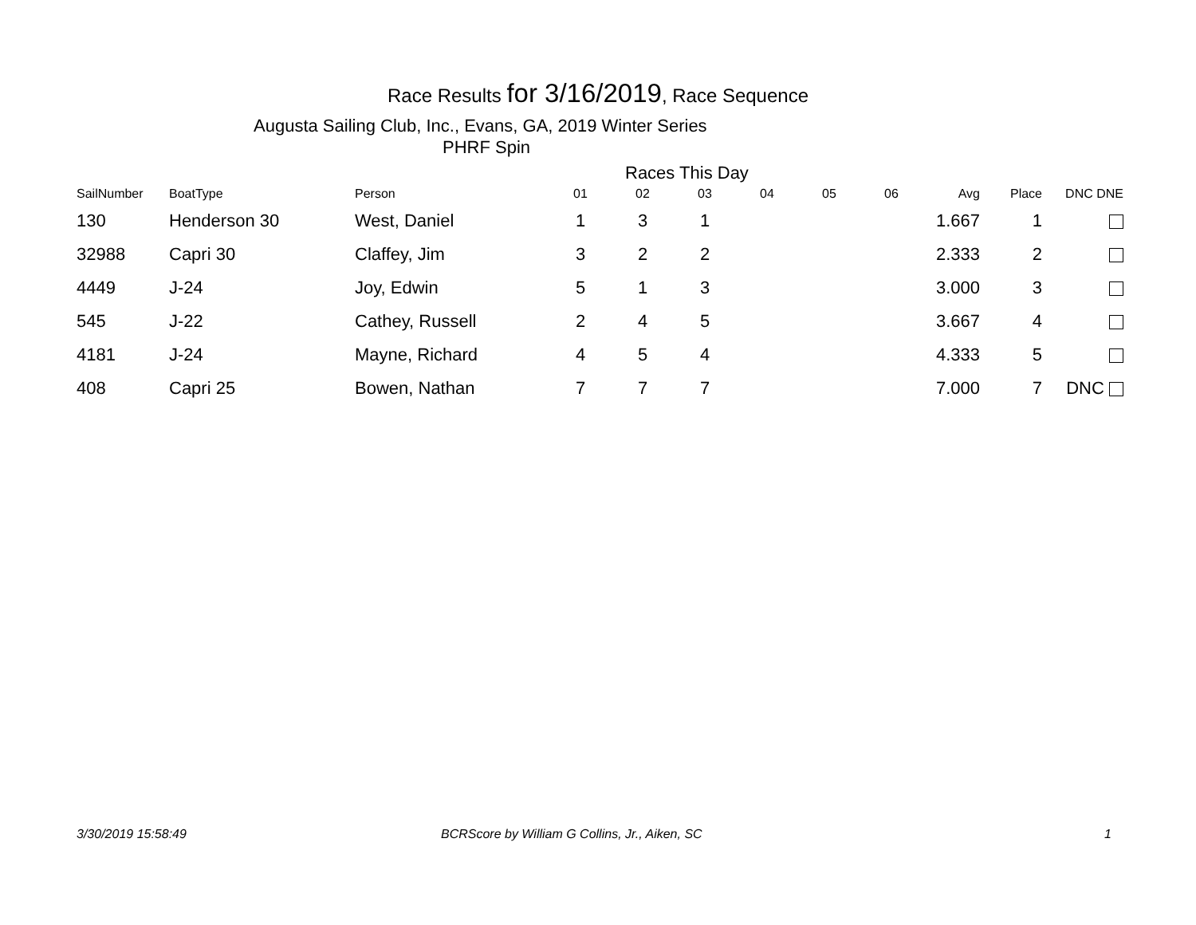Race Results for 3/16/2019, Race Sequence
Augusta Sailing Club, Inc., Evans, GA, 2019 Winter Series
PHRF Spin
Races This Day
| SailNumber | BoatType | Person | 01 | 02 | 03 | 04 | 05 | 06 | Avg | Place | DNC DNE |
| --- | --- | --- | --- | --- | --- | --- | --- | --- | --- | --- | --- |
| 130 | Henderson 30 | West, Daniel | 1 | 3 | 1 | | | | 1.667 | 1 | |
| 32988 | Capri 30 | Claffey, Jim | 3 | 2 | 2 | | | | 2.333 | 2 | |
| 4449 | J-24 | Joy, Edwin | 5 | 1 | 3 | | | | 3.000 | 3 | |
| 545 | J-22 | Cathey, Russell | 2 | 4 | 5 | | | | 3.667 | 4 | |
| 4181 | J-24 | Mayne, Richard | 4 | 5 | 4 | | | | 4.333 | 5 | |
| 408 | Capri 25 | Bowen, Nathan | 7 | 7 | 7 | | | | 7.000 | 7 | DNC |
3/30/2019 15:58:49
BCRScore by William G Collins, Jr., Aiken, SC
1